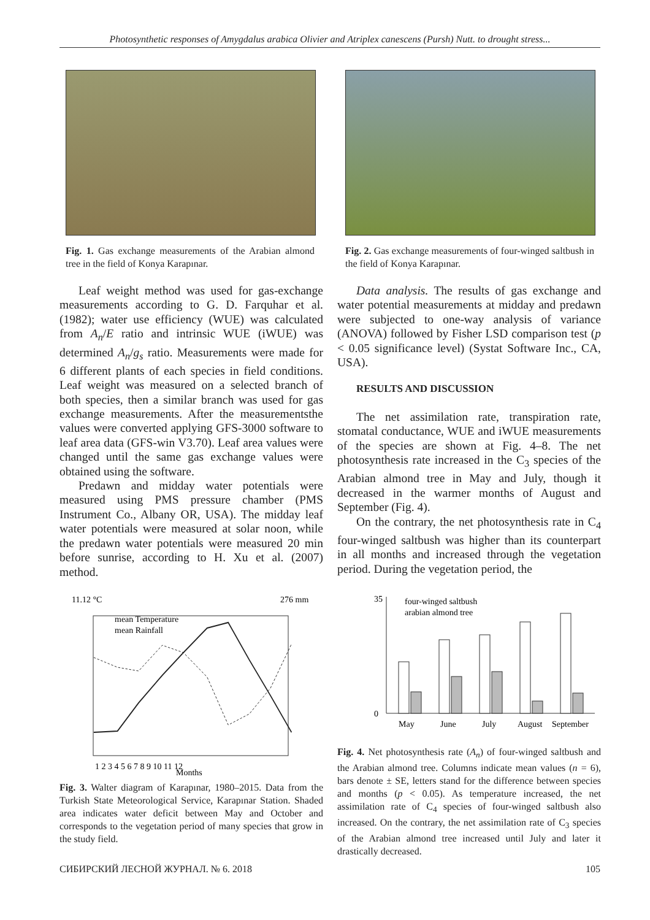Photosynthetic responses of Amygdalus arabica Olivier and Atriplex canescens (Pursh) Nutt. to drought stress...
Fig. 1. Gas exchange measurements of the Arabian almond tree in the field of Konya Karapınar.
Leaf weight method was used for gas-exchange measurements according to G. D. Farquhar et al. (1982); water use efficiency (WUE) was calculated from A<sub>n</sub>/E ratio and intrinsic WUE (iWUE) was determined A<sub>n</sub>/g<sub>s</sub> ratio. Measurements were made for 6 different plants of each species in field conditions. Leaf weight was measured on a selected branch of both species, then a similar branch was used for gas exchange measurements. After the measurementsthe values were converted applying GFS-3000 software to leaf area data (GFS-win V3.70). Leaf area values were changed until the same gas exchange values were obtained using the software.
Predawn and midday water potentials were measured using PMS pressure chamber (PMS Instrument Co., Albany OR, USA). The midday leaf water potentials were measured at solar noon, while the predawn water potentials were measured 20 min before sunrise, according to H. Xu et al. (2007) method.
11.12 °C
276 mm
mean Temperature
mean Rainfall
1 2 3 4 5 6 7 8 9 10 11 12
Months
Fig. 3. Walter diagram of Karapınar, 1980–2015. Data from the Turkish State Meteorological Service, Karapınar Station. Shaded area indicates water deficit between May and October and corresponds to the vegetation period of many species that grow in the study field.
Fig. 2. Gas exchange measurements of four-winged saltbush in the field of Konya Karapınar.
Data analysis. The results of gas exchange and water potential measurements at midday and predawn were subjected to one-way analysis of variance (ANOVA) followed by Fisher LSD comparison test (p < 0.05 significance level) (Systat Software Inc., CA, USA).
RESULTS AND DISCUSSION
The net assimilation rate, transpiration rate, stomatal conductance, WUE and iWUE measurements of the species are shown at Fig. 4–8. The net photosynthesis rate increased in the C<sub>3</sub> species of the Arabian almond tree in May and July, though it decreased in the warmer months of August and September (Fig. 4).
On the contrary, the net photosynthesis rate in C<sub>4</sub> four-winged saltbush was higher than its counterpart in all months and increased through the vegetation period. During the vegetation period, the
35
0
four-winged saltbush
arabian almond tree
May
June
July
August
September
Fig. 4. Net photosynthesis rate (A<sub>n</sub>) of four-winged saltbush and the Arabian almond tree. Columns indicate mean values (n = 6), bars denote ± SE, letters stand for the difference between species and months (p < 0.05). As temperature increased, the net assimilation rate of C<sub>4</sub> species of four-winged saltbush also increased. On the contrary, the net assimilation rate of C<sub>3</sub> species of the Arabian almond tree increased until July and later it drastically decreased.
СИБИРСКИЙ ЛЕСНОЙ ЖУРНАЛ. № 6. 2018 105